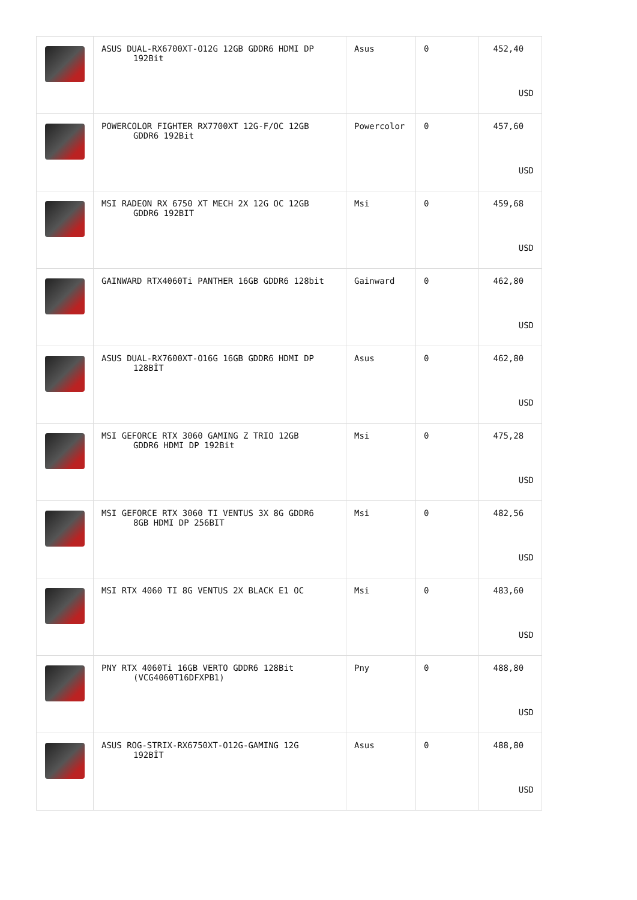| | ASUS DUAL-RX6700XT-O12G 12GB GDDR6 HDMI DP 192Bit | Asus | 0 | 452,40 USD |
| | POWERCOLOR FIGHTER RX7700XT 12G-F/OC 12GB GDDR6 192Bit | Powercolor | 0 | 457,60 USD |
| | MSI RADEON RX 6750 XT MECH 2X 12G OC 12GB GDDR6 192BIT | Msi | 0 | 459,68 USD |
| | GAINWARD RTX4060Ti PANTHER 16GB GDDR6 128bit | Gainward | 0 | 462,80 USD |
| | ASUS DUAL-RX7600XT-O16G 16GB GDDR6 HDMI DP 128BİT | Asus | 0 | 462,80 USD |
| | MSI GEFORCE RTX 3060 GAMING Z TRIO 12GB GDDR6 HDMI DP 192Bit | Msi | 0 | 475,28 USD |
| | MSI GEFORCE RTX 3060 TI VENTUS 3X 8G GDDR6 8GB HDMI DP 256BIT | Msi | 0 | 482,56 USD |
| | MSI RTX 4060 TI 8G VENTUS 2X BLACK E1 OC | Msi | 0 | 483,60 USD |
| | PNY RTX 4060Ti 16GB VERTO GDDR6 128Bit (VCG4060T16DFXPB1) | Pny | 0 | 488,80 USD |
| | ASUS ROG-STRIX-RX6750XT-O12G-GAMING 12G 192BİT | Asus | 0 | 488,80 USD |